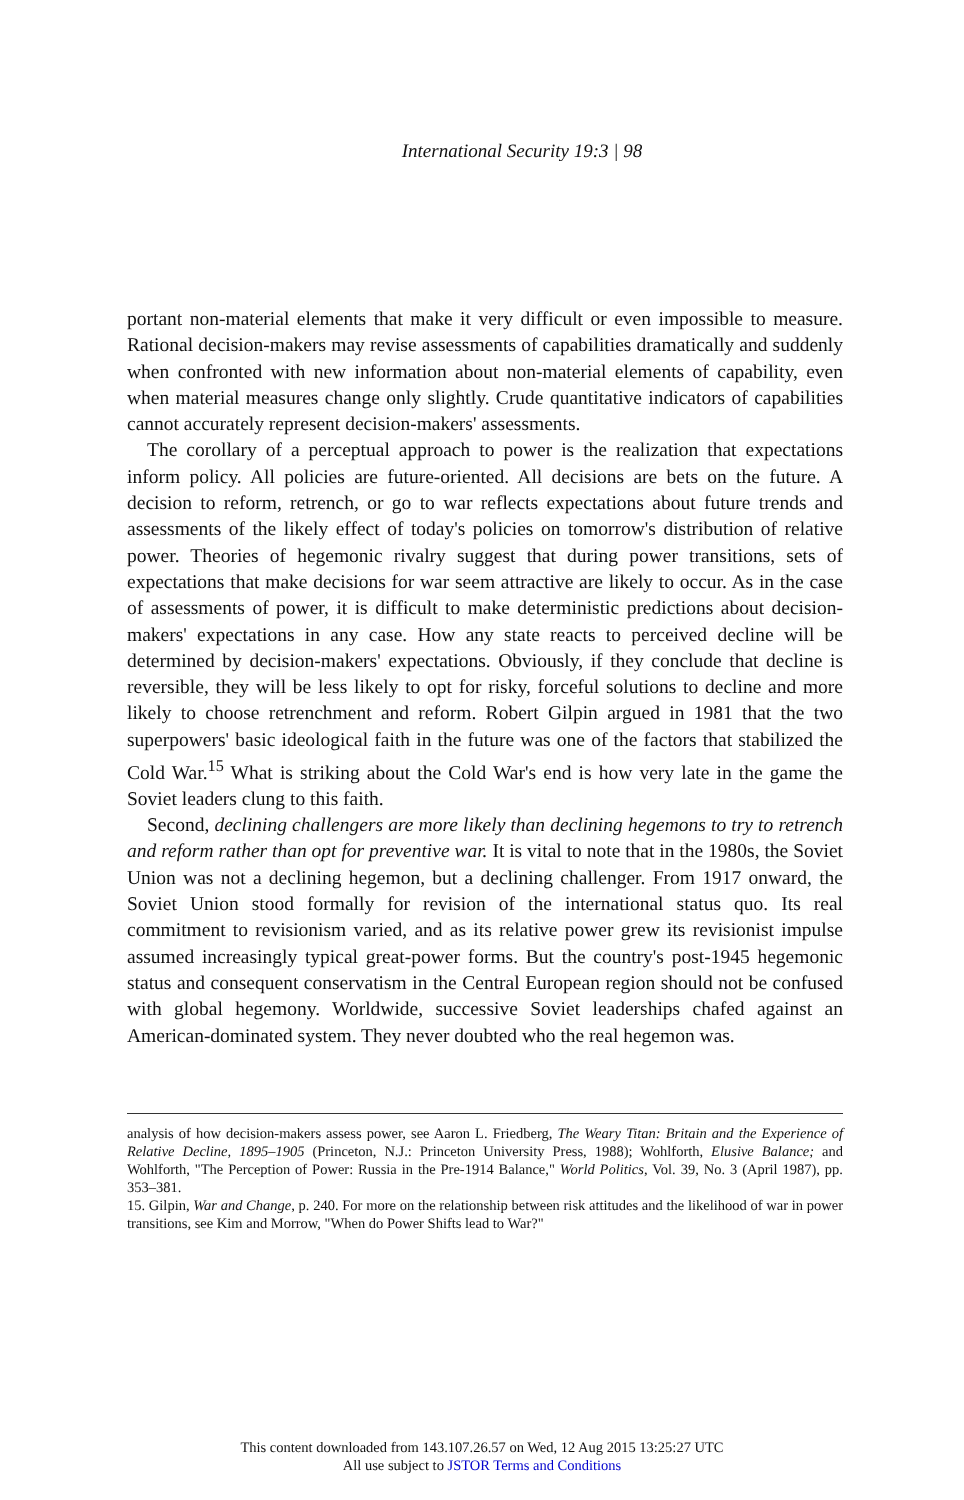International Security 19:3 | 98
portant non-material elements that make it very difficult or even impossible to measure. Rational decision-makers may revise assessments of capabilities dramatically and suddenly when confronted with new information about non-material elements of capability, even when material measures change only slightly. Crude quantitative indicators of capabilities cannot accurately represent decision-makers' assessments.
The corollary of a perceptual approach to power is the realization that expectations inform policy. All policies are future-oriented. All decisions are bets on the future. A decision to reform, retrench, or go to war reflects expectations about future trends and assessments of the likely effect of today's policies on tomorrow's distribution of relative power. Theories of hegemonic rivalry suggest that during power transitions, sets of expectations that make decisions for war seem attractive are likely to occur. As in the case of assessments of power, it is difficult to make deterministic predictions about decision-makers' expectations in any case. How any state reacts to perceived decline will be determined by decision-makers' expectations. Obviously, if they conclude that decline is reversible, they will be less likely to opt for risky, forceful solutions to decline and more likely to choose retrenchment and reform. Robert Gilpin argued in 1981 that the two superpowers' basic ideological faith in the future was one of the factors that stabilized the Cold War.<sup>15</sup> What is striking about the Cold War's end is how very late in the game the Soviet leaders clung to this faith.
Second, declining challengers are more likely than declining hegemons to try to retrench and reform rather than opt for preventive war. It is vital to note that in the 1980s, the Soviet Union was not a declining hegemon, but a declining challenger. From 1917 onward, the Soviet Union stood formally for revision of the international status quo. Its real commitment to revisionism varied, and as its relative power grew its revisionist impulse assumed increasingly typical great-power forms. But the country's post-1945 hegemonic status and consequent conservatism in the Central European region should not be confused with global hegemony. Worldwide, successive Soviet leaderships chafed against an American-dominated system. They never doubted who the real hegemon was.
analysis of how decision-makers assess power, see Aaron L. Friedberg, The Weary Titan: Britain and the Experience of Relative Decline, 1895–1905 (Princeton, N.J.: Princeton University Press, 1988); Wohlforth, Elusive Balance; and Wohlforth, "The Perception of Power: Russia in the Pre-1914 Balance," World Politics, Vol. 39, No. 3 (April 1987), pp. 353–381.
15. Gilpin, War and Change, p. 240. For more on the relationship between risk attitudes and the likelihood of war in power transitions, see Kim and Morrow, "When do Power Shifts lead to War?"
This content downloaded from 143.107.26.57 on Wed, 12 Aug 2015 13:25:27 UTC
All use subject to JSTOR Terms and Conditions